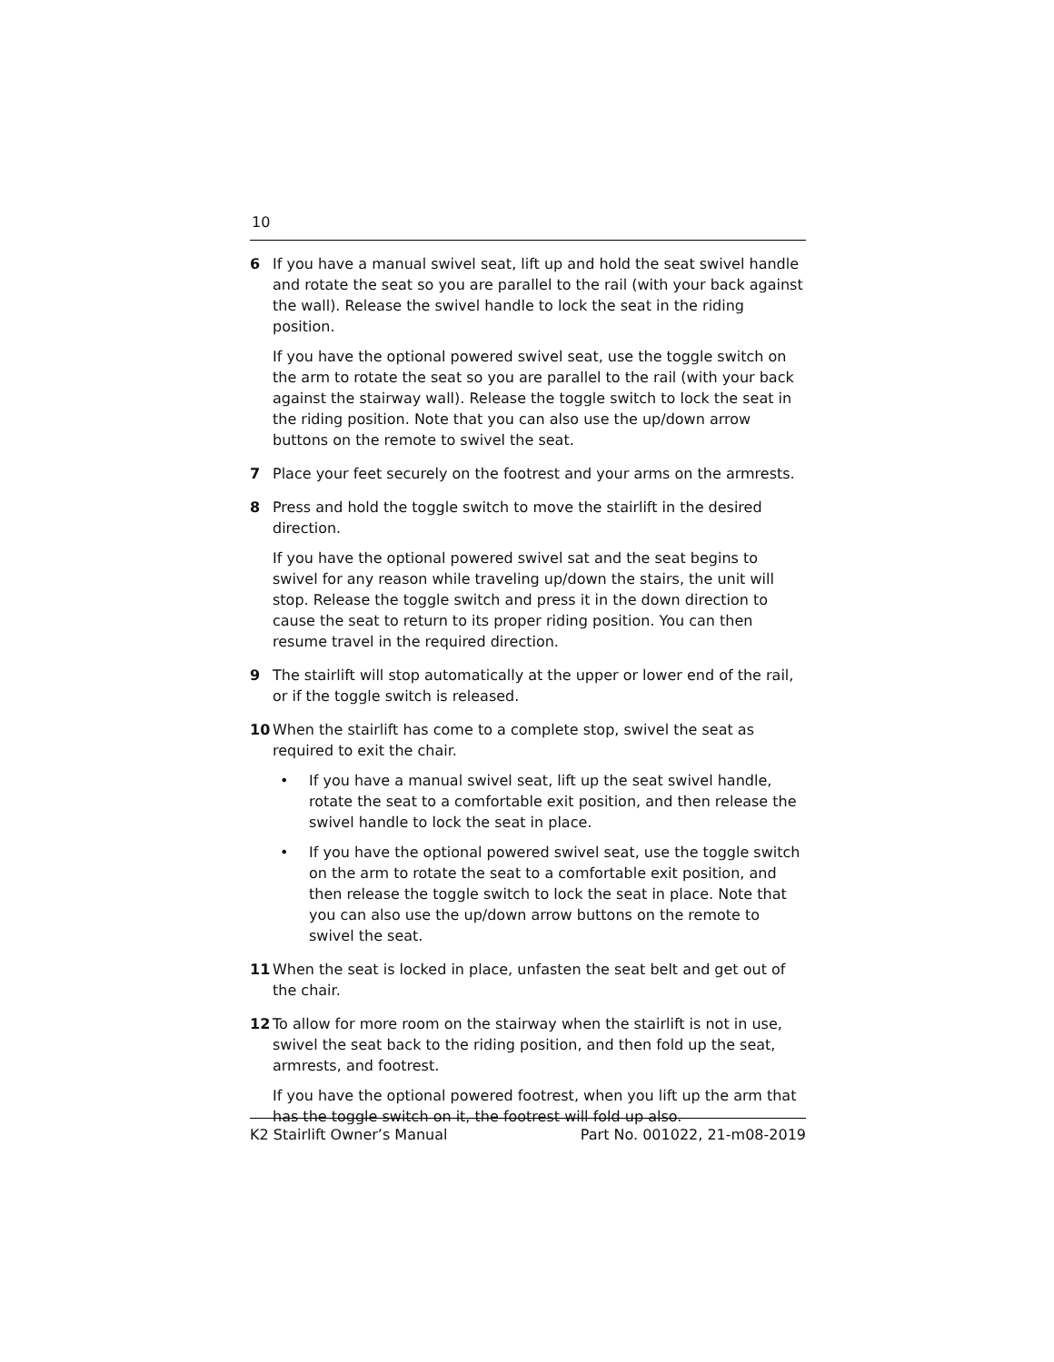10
6 If you have a manual swivel seat, lift up and hold the seat swivel handle and rotate the seat so you are parallel to the rail (with your back against the wall). Release the swivel handle to lock the seat in the riding position.
If you have the optional powered swivel seat, use the toggle switch on the arm to rotate the seat so you are parallel to the rail (with your back against the stairway wall). Release the toggle switch to lock the seat in the riding position. Note that you can also use the up/down arrow buttons on the remote to swivel the seat.
7 Place your feet securely on the footrest and your arms on the armrests.
8 Press and hold the toggle switch to move the stairlift in the desired direction.
If you have the optional powered swivel sat and the seat begins to swivel for any reason while traveling up/down the stairs, the unit will stop. Release the toggle switch and press it in the down direction to cause the seat to return to its proper riding position. You can then resume travel in the required direction.
9 The stairlift will stop automatically at the upper or lower end of the rail, or if the toggle switch is released.
10 When the stairlift has come to a complete stop, swivel the seat as required to exit the chair.
• If you have a manual swivel seat, lift up the seat swivel handle, rotate the seat to a comfortable exit position, and then release the swivel handle to lock the seat in place.
• If you have the optional powered swivel seat, use the toggle switch on the arm to rotate the seat to a comfortable exit position, and then release the toggle switch to lock the seat in place. Note that you can also use the up/down arrow buttons on the remote to swivel the seat.
11 When the seat is locked in place, unfasten the seat belt and get out of the chair.
12 To allow for more room on the stairway when the stairlift is not in use, swivel the seat back to the riding position, and then fold up the seat, armrests, and footrest.
If you have the optional powered footrest, when you lift up the arm that has the toggle switch on it, the footrest will fold up also.
K2 Stairlift Owner’s Manual Part No. 001022, 21-m08-2019